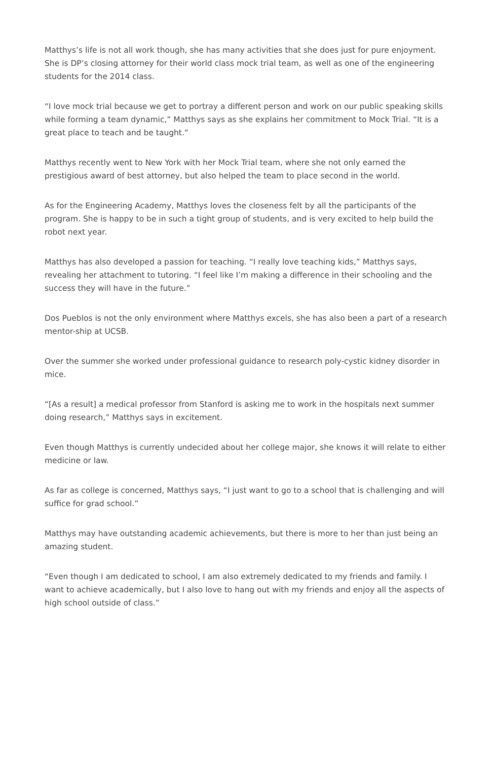Matthys’s life is not all work though, she has many activities that she does just for pure enjoyment. She is DP’s closing attorney for their world class mock trial team, as well as one of the engineering students for the 2014 class.
“I love mock trial because we get to portray a different person and work on our public speaking skills while forming a team dynamic,” Matthys says as she explains her commitment to Mock Trial. “It is a great place to teach and be taught.”
Matthys recently went to New York with her Mock Trial team, where she not only earned the prestigious award of best attorney, but also helped the team to place second in the world.
As for the Engineering Academy, Matthys loves the closeness felt by all the participants of the program. She is happy to be in such a tight group of students, and is very excited to help build the robot next year.
Matthys has also developed a passion for teaching. “I really love teaching kids,” Matthys says, revealing her attachment to tutoring. “I feel like I’m making a difference in their schooling and the success they will have in the future.”
Dos Pueblos is not the only environment where Matthys excels, she has also been a part of a research mentor-ship at UCSB.
Over the summer she worked under professional guidance to research poly-cystic kidney disorder in mice.
“[As a result] a medical professor from Stanford is asking me to work in the hospitals next summer doing research,” Matthys says in excitement.
Even though Matthys is currently undecided about her college major, she knows it will relate to either medicine or law.
As far as college is concerned, Matthys says, “I just want to go to a school that is challenging and will suffice for grad school.”
Matthys may have outstanding academic achievements, but there is more to her than just being an amazing student.
“Even though I am dedicated to school, I am also extremely dedicated to my friends and family. I want to achieve academically, but I also love to hang out with my friends and enjoy all the aspects of high school outside of class.”